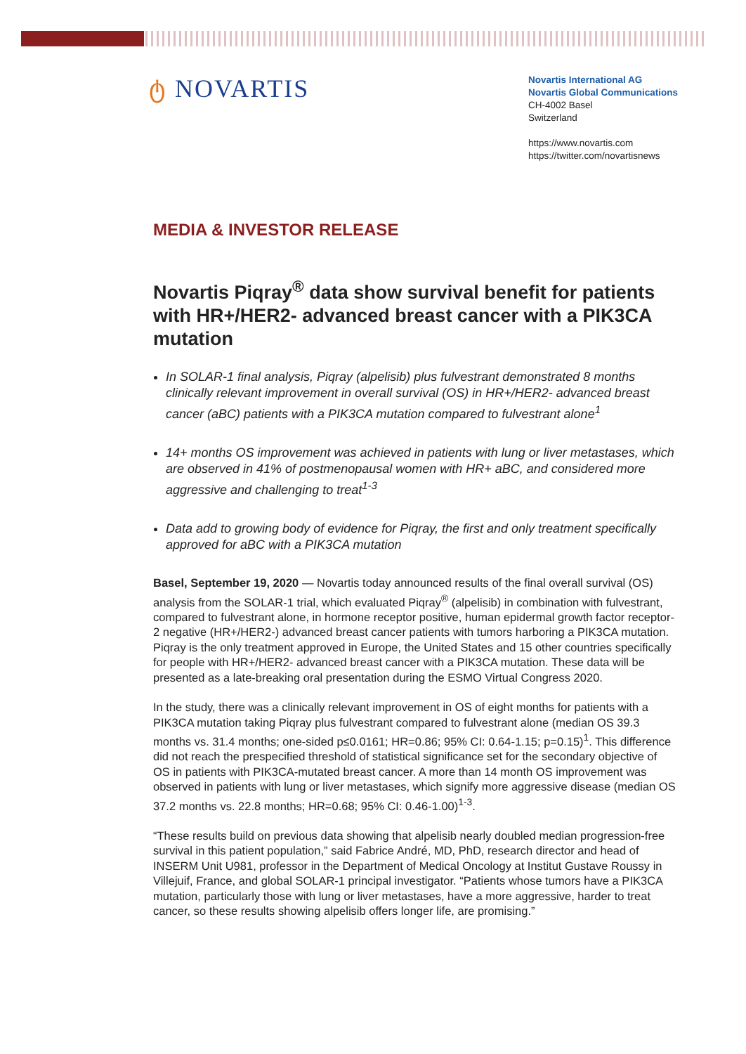ტ NOVARTIS
Novartis International AG
Novartis Global Communications
CH-4002 Basel
Switzerland
https://www.novartis.com
https://twitter.com/novartisnews
MEDIA & INVESTOR RELEASE
Novartis Piqray<sup>®</sup> data show survival benefit for patients with HR+/HER2- advanced breast cancer with a PIK3CA mutation
In SOLAR-1 final analysis, Piqray (alpelisib) plus fulvestrant demonstrated 8 months clinically relevant improvement in overall survival (OS) in HR+/HER2- advanced breast cancer (aBC) patients with a PIK3CA mutation compared to fulvestrant alone<sup>1</sup>
14+ months OS improvement was achieved in patients with lung or liver metastases, which are observed in 41% of postmenopausal women with HR+ aBC, and considered more aggressive and challenging to treat<sup>1-3</sup>
Data add to growing body of evidence for Piqray, the first and only treatment specifically approved for aBC with a PIK3CA mutation
Basel, September 19, 2020 — Novartis today announced results of the final overall survival (OS) analysis from the SOLAR-1 trial, which evaluated Piqray<sup>®</sup> (alpelisib) in combination with fulvestrant, compared to fulvestrant alone, in hormone receptor positive, human epidermal growth factor receptor-2 negative (HR+/HER2-) advanced breast cancer patients with tumors harboring a PIK3CA mutation. Piqray is the only treatment approved in Europe, the United States and 15 other countries specifically for people with HR+/HER2- advanced breast cancer with a PIK3CA mutation. These data will be presented as a late-breaking oral presentation during the ESMO Virtual Congress 2020.
In the study, there was a clinically relevant improvement in OS of eight months for patients with a PIK3CA mutation taking Piqray plus fulvestrant compared to fulvestrant alone (median OS 39.3 months vs. 31.4 months; one-sided p≤0.0161; HR=0.86; 95% CI: 0.64-1.15; p=0.15)<sup>1</sup>. This difference did not reach the prespecified threshold of statistical significance set for the secondary objective of OS in patients with PIK3CA-mutated breast cancer. A more than 14 month OS improvement was observed in patients with lung or liver metastases, which signify more aggressive disease (median OS 37.2 months vs. 22.8 months; HR=0.68; 95% CI: 0.46-1.00)<sup>1-3</sup>.
“These results build on previous data showing that alpelisib nearly doubled median progression-free survival in this patient population,” said Fabrice André, MD, PhD, research director and head of INSERM Unit U981, professor in the Department of Medical Oncology at Institut Gustave Roussy in Villejuif, France, and global SOLAR-1 principal investigator. “Patients whose tumors have a PIK3CA mutation, particularly those with lung or liver metastases, have a more aggressive, harder to treat cancer, so these results showing alpelisib offers longer life, are promising.”